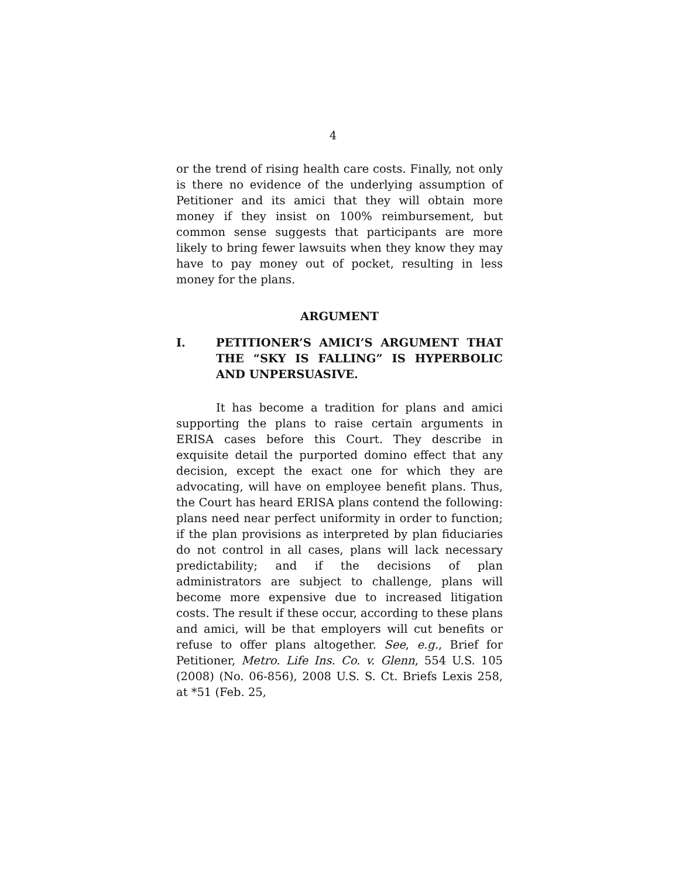4
or the trend of rising health care costs. Finally, not only is there no evidence of the underlying assumption of Petitioner and its amici that they will obtain more money if they insist on 100% reimbursement, but common sense suggests that participants are more likely to bring fewer lawsuits when they know they may have to pay money out of pocket, resulting in less money for the plans.
ARGUMENT
I. PETITIONER’S AMICI’S ARGUMENT THAT THE “SKY IS FALLING” IS HYPERBOLIC AND UNPERSUASIVE.
It has become a tradition for plans and amici supporting the plans to raise certain arguments in ERISA cases before this Court. They describe in exquisite detail the purported domino effect that any decision, except the exact one for which they are advocating, will have on employee benefit plans. Thus, the Court has heard ERISA plans contend the following: plans need near perfect uniformity in order to function; if the plan provisions as interpreted by plan fiduciaries do not control in all cases, plans will lack necessary predictability; and if the decisions of plan administrators are subject to challenge, plans will become more expensive due to increased litigation costs. The result if these occur, according to these plans and amici, will be that employers will cut benefits or refuse to offer plans altogether. See, e.g., Brief for Petitioner, Metro. Life Ins. Co. v. Glenn, 554 U.S. 105 (2008) (No. 06-856), 2008 U.S. S. Ct. Briefs Lexis 258, at *51 (Feb. 25,